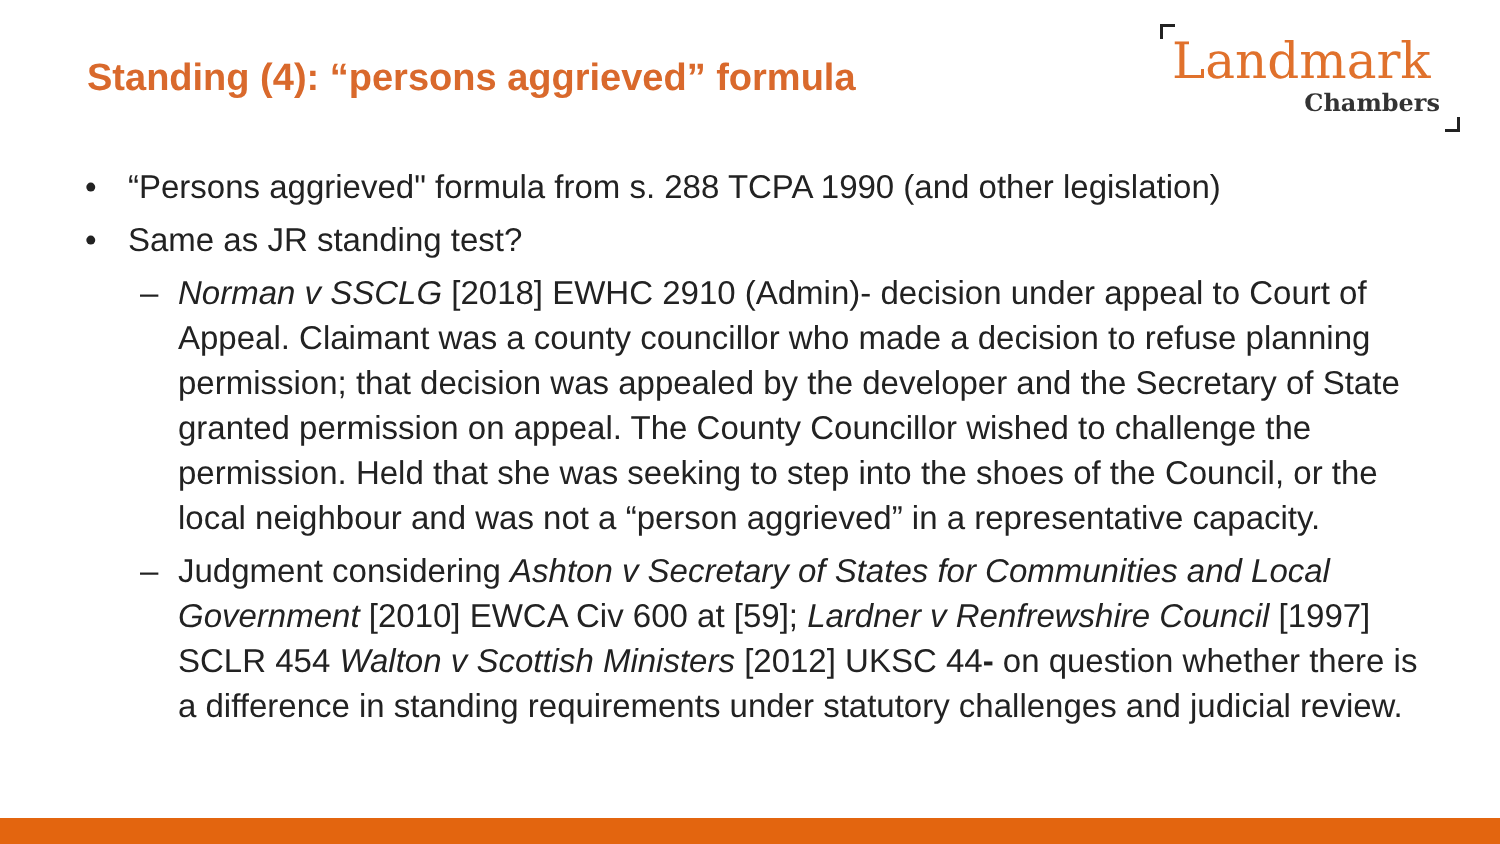Standing (4): “persons aggrieved” formula
Landmark
Chambers
• “Persons aggrieved" formula from s. 288 TCPA 1990 (and other legislation)
• Same as JR standing test?
– Norman v SSCLG [2018] EWHC 2910 (Admin)- decision under appeal to Court of Appeal. Claimant was a county councillor who made a decision to refuse planning permission; that decision was appealed by the developer and the Secretary of State granted permission on appeal. The County Councillor wished to challenge the permission. Held that she was seeking to step into the shoes of the Council, or the local neighbour and was not a “person aggrieved” in a representative capacity.
– Judgment considering Ashton v Secretary of States for Communities and Local Government [2010] EWCA Civ 600 at [59]; Lardner v Renfrewshire Council [1997] SCLR 454 Walton v Scottish Ministers [2012] UKSC 44- on question whether there is a difference in standing requirements under statutory challenges and judicial review.